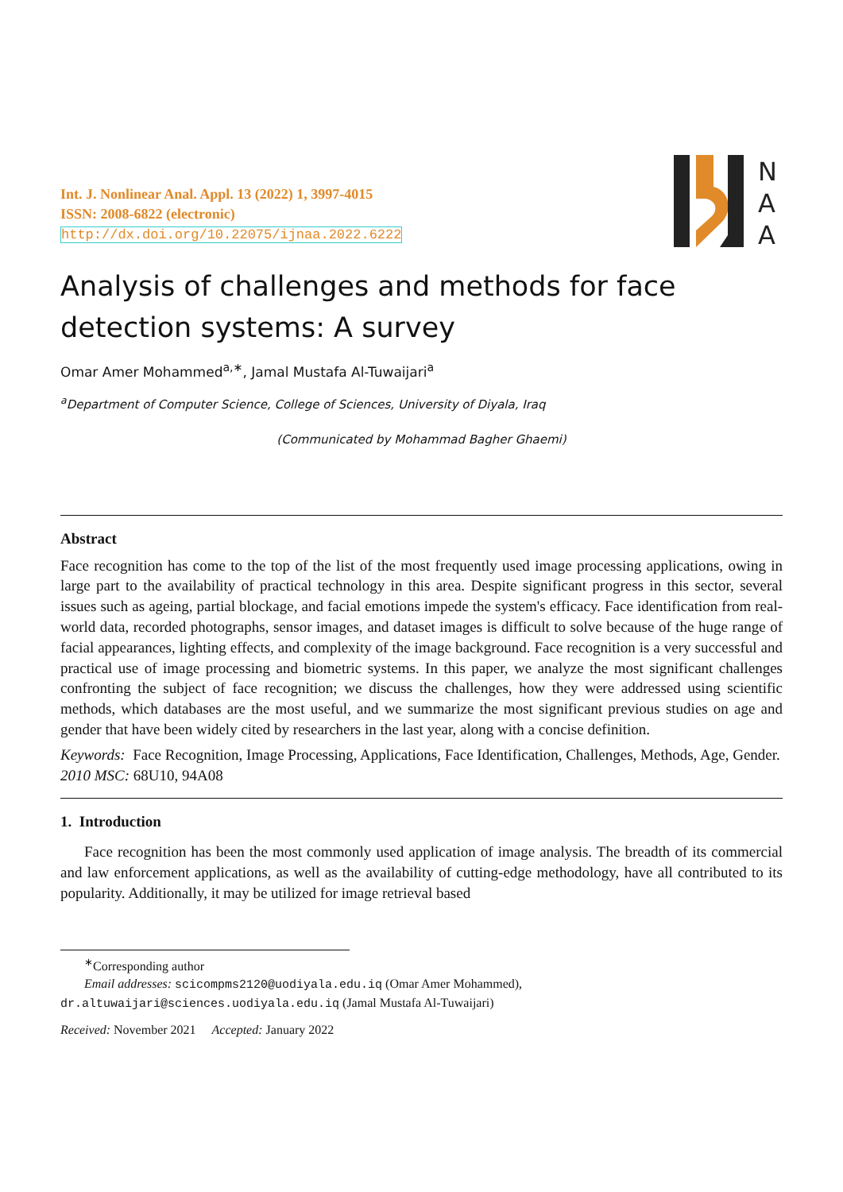N
A
A
Int. J. Nonlinear Anal. Appl. 13 (2022) 1, 3997-4015
ISSN: 2008-6822 (electronic)
http://dx.doi.org/10.22075/ijnaa.2022.6222
Analysis of challenges and methods for face detection systems: A survey
Omar Amer Mohammed<sup>a,∗</sup>, Jamal Mustafa Al-Tuwaijari<sup>a</sup>
<sup>a</sup> Department of Computer Science, College of Sciences, University of Diyala, Iraq
(Communicated by Mohammad Bagher Ghaemi)
Abstract
Face recognition has come to the top of the list of the most frequently used image processing applications, owing in large part to the availability of practical technology in this area. Despite significant progress in this sector, several issues such as ageing, partial blockage, and facial emotions impede the system's efficacy. Face identification from real-world data, recorded photographs, sensor images, and dataset images is difficult to solve because of the huge range of facial appearances, lighting effects, and complexity of the image background. Face recognition is a very successful and practical use of image processing and biometric systems. In this paper, we analyze the most significant challenges confronting the subject of face recognition; we discuss the challenges, how they were addressed using scientific methods, which databases are the most useful, and we summarize the most significant previous studies on age and gender that have been widely cited by researchers in the last year, along with a concise definition.
Keywords: Face Recognition, Image Processing, Applications, Face Identification, Challenges, Methods, Age, Gender.
2010 MSC: 68U10, 94A08
1. Introduction
Face recognition has been the most commonly used application of image analysis. The breadth of its commercial and law enforcement applications, as well as the availability of cutting-edge methodology, have all contributed to its popularity. Additionally, it may be utilized for image retrieval based
<sup>∗</sup>Corresponding author
Email addresses: scicompms2120@uodiyala.edu.iq (Omar Amer Mohammed),
dr.altuwaijari@sciences.uodiyala.edu.iq (Jamal Mustafa Al-Tuwaijari)
Received: November 2021 Accepted: January 2022